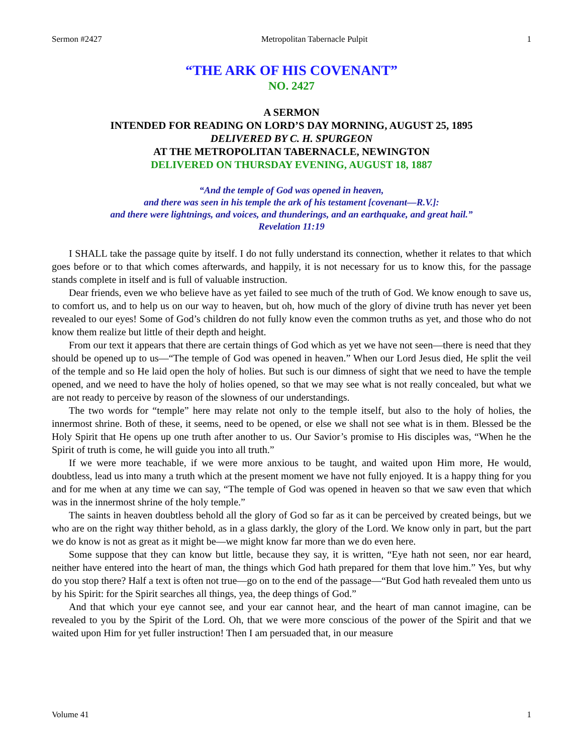Sermon #2427 Metropolitan Tabernacle Pulpit 1
“THE ARK OF HIS COVENANT”
NO. 2427
A SERMON
INTENDED FOR READING ON LORD’S DAY MORNING, AUGUST 25, 1895
DELIVERED BY C. H. SPURGEON
AT THE METROPOLITAN TABERNACLE, NEWINGTON
DELIVERED ON THURSDAY EVENING, AUGUST 18, 1887
“And the temple of God was opened in heaven,
and there was seen in his temple the ark of his testament [covenant—R.V.]:
and there were lightnings, and voices, and thunderings, and an earthquake, and great hail.”
Revelation 11:19
I SHALL take the passage quite by itself. I do not fully understand its connection, whether it relates to that which goes before or to that which comes afterwards, and happily, it is not necessary for us to know this, for the passage stands complete in itself and is full of valuable instruction.
Dear friends, even we who believe have as yet failed to see much of the truth of God. We know enough to save us, to comfort us, and to help us on our way to heaven, but oh, how much of the glory of divine truth has never yet been revealed to our eyes! Some of God’s children do not fully know even the common truths as yet, and those who do not know them realize but little of their depth and height.
From our text it appears that there are certain things of God which as yet we have not seen—there is need that they should be opened up to us—“The temple of God was opened in heaven.” When our Lord Jesus died, He split the veil of the temple and so He laid open the holy of holies. But such is our dimness of sight that we need to have the temple opened, and we need to have the holy of holies opened, so that we may see what is not really concealed, but what we are not ready to perceive by reason of the slowness of our understandings.
The two words for “temple” here may relate not only to the temple itself, but also to the holy of holies, the innermost shrine. Both of these, it seems, need to be opened, or else we shall not see what is in them. Blessed be the Holy Spirit that He opens up one truth after another to us. Our Savior’s promise to His disciples was, “When he the Spirit of truth is come, he will guide you into all truth.”
If we were more teachable, if we were more anxious to be taught, and waited upon Him more, He would, doubtless, lead us into many a truth which at the present moment we have not fully enjoyed. It is a happy thing for you and for me when at any time we can say, “The temple of God was opened in heaven so that we saw even that which was in the innermost shrine of the holy temple.”
The saints in heaven doubtless behold all the glory of God so far as it can be perceived by created beings, but we who are on the right way thither behold, as in a glass darkly, the glory of the Lord. We know only in part, but the part we do know is not as great as it might be—we might know far more than we do even here.
Some suppose that they can know but little, because they say, it is written, “Eye hath not seen, nor ear heard, neither have entered into the heart of man, the things which God hath prepared for them that love him.” Yes, but why do you stop there? Half a text is often not true—go on to the end of the passage—“But God hath revealed them unto us by his Spirit: for the Spirit searches all things, yea, the deep things of God.”
And that which your eye cannot see, and your ear cannot hear, and the heart of man cannot imagine, can be revealed to you by the Spirit of the Lord. Oh, that we were more conscious of the power of the Spirit and that we waited upon Him for yet fuller instruction! Then I am persuaded that, in our measure
Volume 41 1